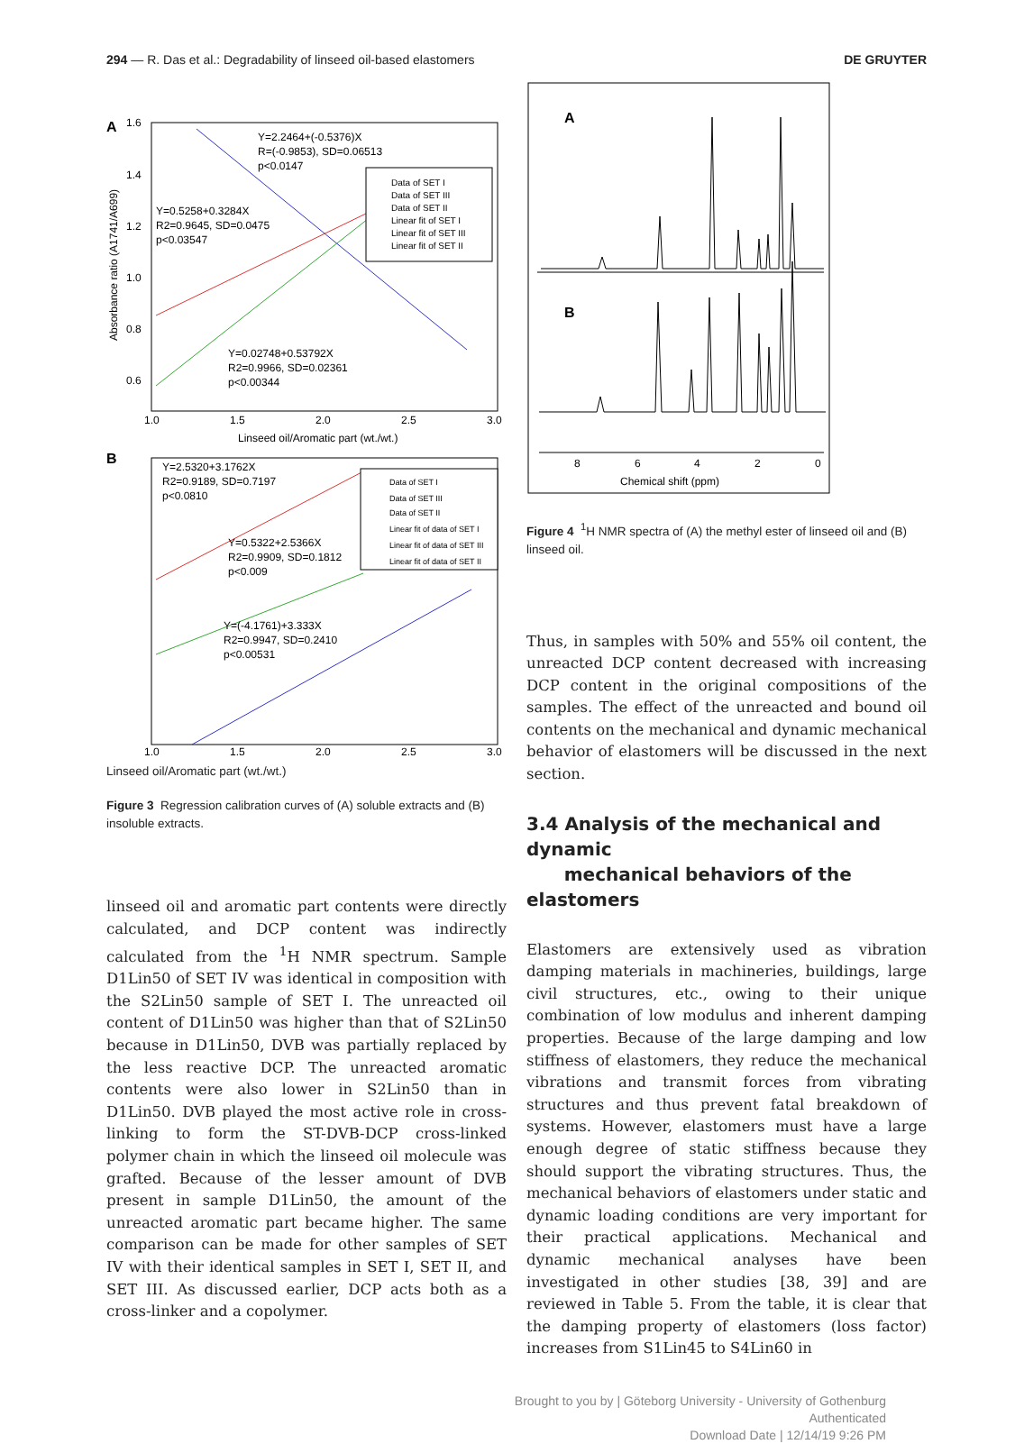294 — R. Das et al.: Degradability of linseed oil-based elastomers
DE GRUYTER
A
Y=2.2464+(-0.5376)X
R=(-0.9853), SD=0.06513
p<0.0147
Y=0.5258+0.3284X
R2=0.9645, SD=0.0475
p<0.03547
Y=0.02748+0.53792X
R2=0.9966, SD=0.02361
p<0.00344
Data of SET I
Data of SET III
Data of SET II
Linear fit of SET I
Linear fit of SET III
Linear fit of SET II
1.6
1.4
1.2
1.0
0.8
0.6
1.0
1.5
2.0
2.5
3.0
Linseed oil/Aromatic part (wt./wt.)
Absorbance ratio (A1741/A699)
B
Y=2.5320+3.1762X
R2=0.9189, SD=0.7197
p<0.0810
Y=0.5322+2.5366X
R2=0.9909, SD=0.1812
p<0.009
Y=(-4.1761)+3.333X
R2=0.9947, SD=0.2410
p<0.00531
Data of SET I
Data of SET III
Data of SET II
Linear fit of data of SET I
Linear fit of data of SET III
Linear fit of data of SET II
1.0
1.5
2.0
2.5
3.0
Linseed oil/Aromatic part (wt./wt.)
Figure 3 Regression calibration curves of (A) soluble extracts and (B) insoluble extracts.
linseed oil and aromatic part contents were directly calculated, and DCP content was indirectly calculated from the <sup>1</sup>H NMR spectrum. Sample D1Lin50 of SET IV was identical in composition with the S2Lin50 sample of SET I. The unreacted oil content of D1Lin50 was higher than that of S2Lin50 because in D1Lin50, DVB was partially replaced by the less reactive DCP. The unreacted aromatic contents were also lower in S2Lin50 than in D1Lin50. DVB played the most active role in cross-linking to form the ST-DVB-DCP cross-linked polymer chain in which the linseed oil molecule was grafted. Because of the lesser amount of DVB present in sample D1Lin50, the amount of the unreacted aromatic part became higher. The same comparison can be made for other samples of SET IV with their identical samples in SET I, SET II, and SET III. As discussed earlier, DCP acts both as a cross-linker and a copolymer.
A
B
8
6
4
2
0
Chemical shift (ppm)
Figure 4 <sup>1</sup>H NMR spectra of (A) the methyl ester of linseed oil and (B) linseed oil.
Thus, in samples with 50% and 55% oil content, the unreacted DCP content decreased with increasing DCP content in the original compositions of the samples. The effect of the unreacted and bound oil contents on the mechanical and dynamic mechanical behavior of elastomers will be discussed in the next section.
3.4 Analysis of the mechanical and dynamic
mechanical behaviors of the elastomers
Elastomers are extensively used as vibration damping materials in machineries, buildings, large civil structures, etc., owing to their unique combination of low modulus and inherent damping properties. Because of the large damping and low stiffness of elastomers, they reduce the mechanical vibrations and transmit forces from vibrating structures and thus prevent fatal breakdown of systems. However, elastomers must have a large enough degree of static stiffness because they should support the vibrating structures. Thus, the mechanical behaviors of elastomers under static and dynamic loading conditions are very important for their practical applications. Mechanical and dynamic mechanical analyses have been investigated in other studies [38, 39] and are reviewed in Table 5. From the table, it is clear that the damping property of elastomers (loss factor) increases from S1Lin45 to S4Lin60 in
Brought to you by | Göteborg University - University of Gothenburg
Authenticated
Download Date | 12/14/19 9:26 PM